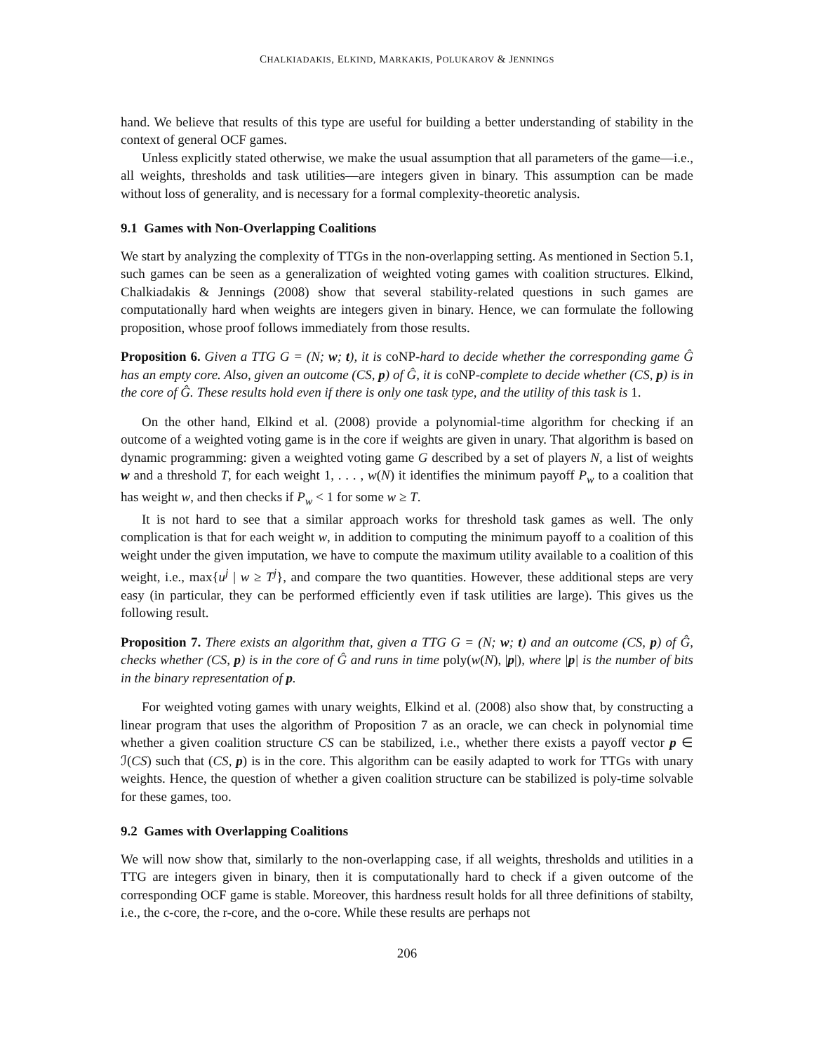CHALKIADAKIS, ELKIND, MARKAKIS, POLUKAROV & JENNINGS
hand. We believe that results of this type are useful for building a better understanding of stability in the context of general OCF games.
Unless explicitly stated otherwise, we make the usual assumption that all parameters of the game—i.e., all weights, thresholds and task utilities—are integers given in binary. This assumption can be made without loss of generality, and is necessary for a formal complexity-theoretic analysis.
9.1 Games with Non-Overlapping Coalitions
We start by analyzing the complexity of TTGs in the non-overlapping setting. As mentioned in Section 5.1, such games can be seen as a generalization of weighted voting games with coalition structures. Elkind, Chalkiadakis & Jennings (2008) show that several stability-related questions in such games are computationally hard when weights are integers given in binary. Hence, we can formulate the following proposition, whose proof follows immediately from those results.
Proposition 6. Given a TTG G = (N; w; t), it is coNP-hard to decide whether the corresponding game Ĝ has an empty core. Also, given an outcome (CS, p) of Ĝ, it is coNP-complete to decide whether (CS, p) is in the core of Ĝ. These results hold even if there is only one task type, and the utility of this task is 1.
On the other hand, Elkind et al. (2008) provide a polynomial-time algorithm for checking if an outcome of a weighted voting game is in the core if weights are given in unary. That algorithm is based on dynamic programming: given a weighted voting game G described by a set of players N, a list of weights w and a threshold T, for each weight 1, . . . , w(N) it identifies the minimum payoff P<sub>w</sub> to a coalition that has weight w, and then checks if P<sub>w</sub> < 1 for some w ≥ T.
It is not hard to see that a similar approach works for threshold task games as well. The only complication is that for each weight w, in addition to computing the minimum payoff to a coalition of this weight under the given imputation, we have to compute the maximum utility available to a coalition of this weight, i.e., max{u<sup>j</sup> | w ≥ T<sup>j</sup>}, and compare the two quantities. However, these additional steps are very easy (in particular, they can be performed efficiently even if task utilities are large). This gives us the following result.
Proposition 7. There exists an algorithm that, given a TTG G = (N; w; t) and an outcome (CS, p) of Ĝ, checks whether (CS, p) is in the core of Ĝ and runs in time poly(w(N), |p|), where |p| is the number of bits in the binary representation of p.
For weighted voting games with unary weights, Elkind et al. (2008) also show that, by constructing a linear program that uses the algorithm of Proposition 7 as an oracle, we can check in polynomial time whether a given coalition structure CS can be stabilized, i.e., whether there exists a payoff vector p ∈ ℐ(CS) such that (CS, p) is in the core. This algorithm can be easily adapted to work for TTGs with unary weights. Hence, the question of whether a given coalition structure can be stabilized is poly-time solvable for these games, too.
9.2 Games with Overlapping Coalitions
We will now show that, similarly to the non-overlapping case, if all weights, thresholds and utilities in a TTG are integers given in binary, then it is computationally hard to check if a given outcome of the corresponding OCF game is stable. Moreover, this hardness result holds for all three definitions of stabilty, i.e., the c-core, the r-core, and the o-core. While these results are perhaps not
206